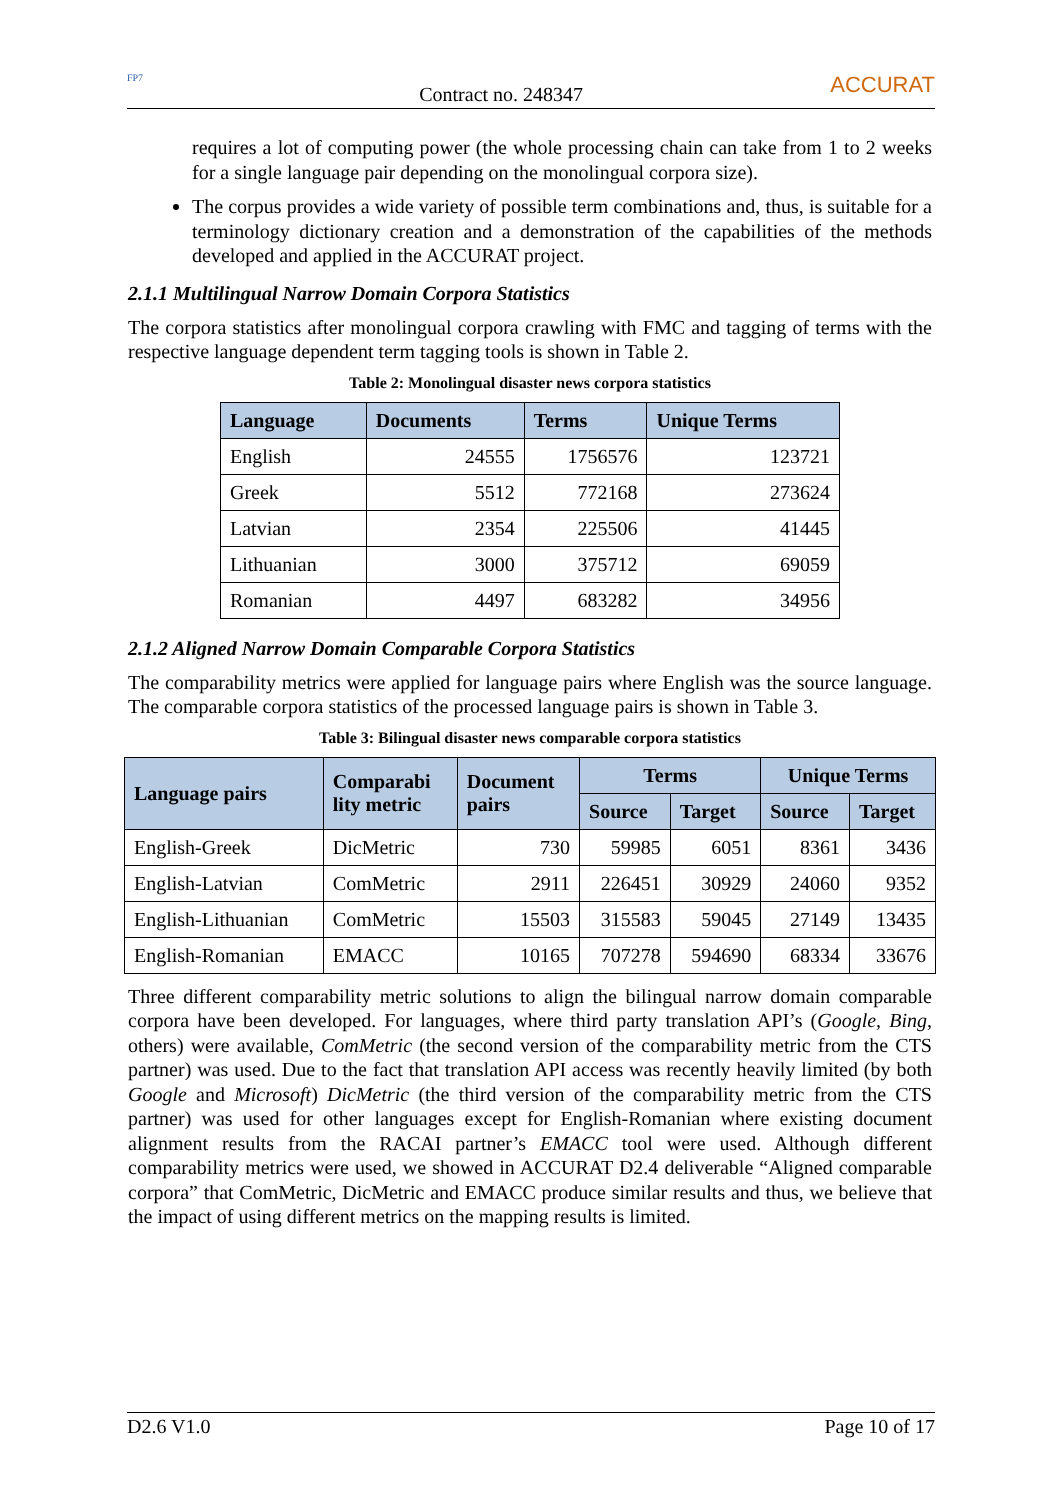FP7
Contract no. 248347
ACCURAT
requires a lot of computing power (the whole processing chain can take from 1 to 2 weeks for a single language pair depending on the monolingual corpora size).
The corpus provides a wide variety of possible term combinations and, thus, is suitable for a terminology dictionary creation and a demonstration of the capabilities of the methods developed and applied in the ACCURAT project.
2.1.1 Multilingual Narrow Domain Corpora Statistics
The corpora statistics after monolingual corpora crawling with FMC and tagging of terms with the respective language dependent term tagging tools is shown in Table 2.
Table 2: Monolingual disaster news corpora statistics
| Language | Documents | Terms | Unique Terms |
| --- | --- | --- | --- |
| English | 24555 | 1756576 | 123721 |
| Greek | 5512 | 772168 | 273624 |
| Latvian | 2354 | 225506 | 41445 |
| Lithuanian | 3000 | 375712 | 69059 |
| Romanian | 4497 | 683282 | 34956 |
2.1.2 Aligned Narrow Domain Comparable Corpora Statistics
The comparability metrics were applied for language pairs where English was the source language. The comparable corpora statistics of the processed language pairs is shown in Table 3.
Table 3: Bilingual disaster news comparable corpora statistics
| Language pairs | Comparabi lity metric | Document pairs | Terms | | Unique Terms | |
| --- | --- | --- | --- | --- | --- | --- |
| | | | Source | Target | Source | Target |
| English-Greek | DicMetric | 730 | 59985 | 6051 | 8361 | 3436 |
| English-Latvian | ComMetric | 2911 | 226451 | 30929 | 24060 | 9352 |
| English-Lithuanian | ComMetric | 15503 | 315583 | 59045 | 27149 | 13435 |
| English-Romanian | EMACC | 10165 | 707278 | 594690 | 68334 | 33676 |
Three different comparability metric solutions to align the bilingual narrow domain comparable corpora have been developed. For languages, where third party translation API’s (Google, Bing, others) were available, ComMetric (the second version of the comparability metric from the CTS partner) was used. Due to the fact that translation API access was recently heavily limited (by both Google and Microsoft) DicMetric (the third version of the comparability metric from the CTS partner) was used for other languages except for English-Romanian where existing document alignment results from the RACAI partner’s EMACC tool were used. Although different comparability metrics were used, we showed in ACCURAT D2.4 deliverable “Aligned comparable corpora” that ComMetric, DicMetric and EMACC produce similar results and thus, we believe that the impact of using different metrics on the mapping results is limited.
D2.6 V1.0 Page 10 of 17